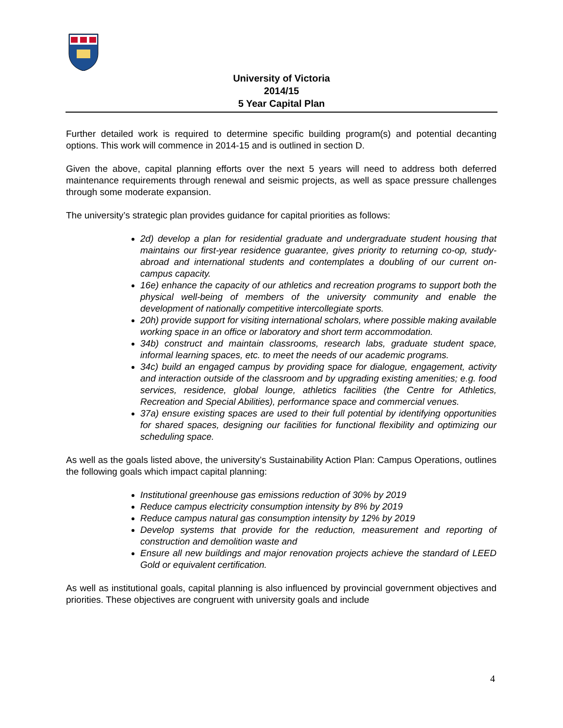University of Victoria
2014/15
5 Year Capital Plan
Further detailed work is required to determine specific building program(s) and potential decanting options. This work will commence in 2014-15 and is outlined in section D.
Given the above, capital planning efforts over the next 5 years will need to address both deferred maintenance requirements through renewal and seismic projects, as well as space pressure challenges through some moderate expansion.
The university’s strategic plan provides guidance for capital priorities as follows:
2d) develop a plan for residential graduate and undergraduate student housing that maintains our first-year residence guarantee, gives priority to returning co-op, study-abroad and international students and contemplates a doubling of our current on-campus capacity.
16e) enhance the capacity of our athletics and recreation programs to support both the physical well-being of members of the university community and enable the development of nationally competitive intercollegiate sports.
20h) provide support for visiting international scholars, where possible making available working space in an office or laboratory and short term accommodation.
34b) construct and maintain classrooms, research labs, graduate student space, informal learning spaces, etc. to meet the needs of our academic programs.
34c) build an engaged campus by providing space for dialogue, engagement, activity and interaction outside of the classroom and by upgrading existing amenities; e.g. food services, residence, global lounge, athletics facilities (the Centre for Athletics, Recreation and Special Abilities), performance space and commercial venues.
37a) ensure existing spaces are used to their full potential by identifying opportunities for shared spaces, designing our facilities for functional flexibility and optimizing our scheduling space.
As well as the goals listed above, the university’s Sustainability Action Plan: Campus Operations, outlines the following goals which impact capital planning:
Institutional greenhouse gas emissions reduction of 30% by 2019
Reduce campus electricity consumption intensity by 8% by 2019
Reduce campus natural gas consumption intensity by 12% by 2019
Develop systems that provide for the reduction, measurement and reporting of construction and demolition waste and
Ensure all new buildings and major renovation projects achieve the standard of LEED Gold or equivalent certification.
As well as institutional goals, capital planning is also influenced by provincial government objectives and priorities. These objectives are congruent with university goals and include
4